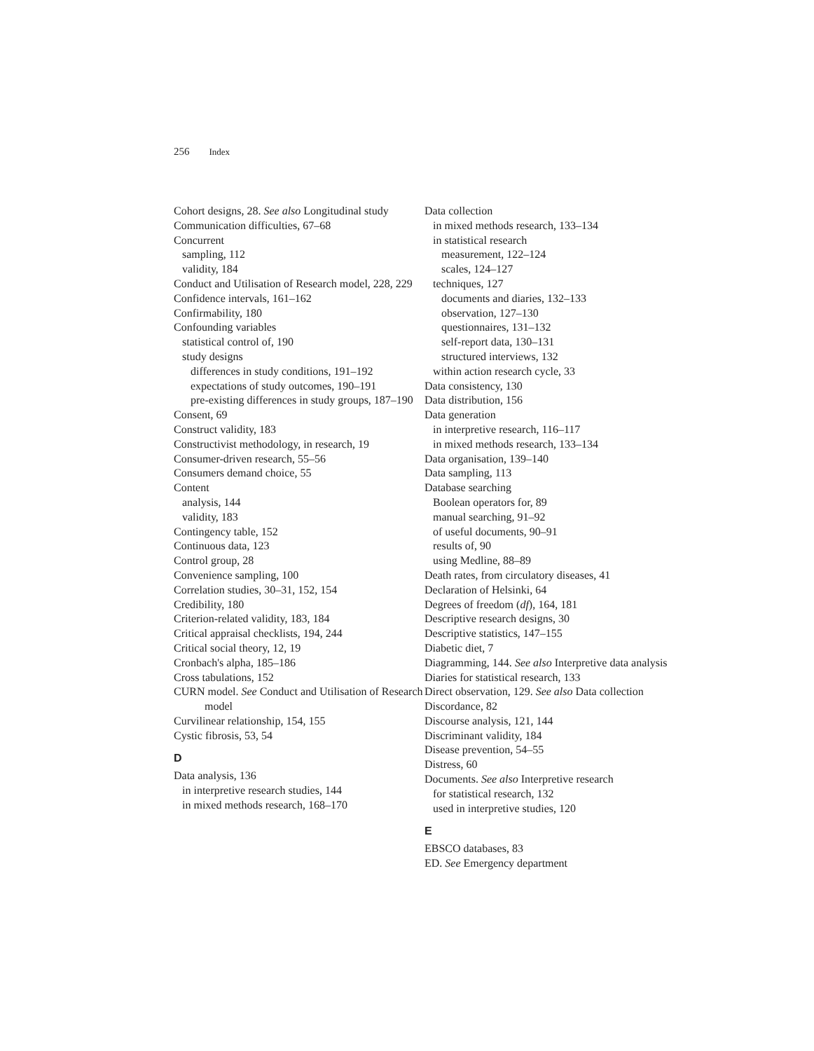256 Index
Cohort designs, 28. See also Longitudinal study
Communication difficulties, 67–68
Concurrent
sampling, 112
validity, 184
Conduct and Utilisation of Research model, 228, 229
Confidence intervals, 161–162
Confirmability, 180
Confounding variables
statistical control of, 190
study designs
differences in study conditions, 191–192
expectations of study outcomes, 190–191
pre-existing differences in study groups, 187–190
Consent, 69
Construct validity, 183
Constructivist methodology, in research, 19
Consumer-driven research, 55–56
Consumers demand choice, 55
Content
analysis, 144
validity, 183
Contingency table, 152
Continuous data, 123
Control group, 28
Convenience sampling, 100
Correlation studies, 30–31, 152, 154
Credibility, 180
Criterion-related validity, 183, 184
Critical appraisal checklists, 194, 244
Critical social theory, 12, 19
Cronbach's alpha, 185–186
Cross tabulations, 152
CURN model. See Conduct and Utilisation of Research model
Curvilinear relationship, 154, 155
Cystic fibrosis, 53, 54
D
Data analysis, 136
in interpretive research studies, 144
in mixed methods research, 168–170
Data collection
in mixed methods research, 133–134
in statistical research
measurement, 122–124
scales, 124–127
techniques, 127
documents and diaries, 132–133
observation, 127–130
questionnaires, 131–132
self-report data, 130–131
structured interviews, 132
within action research cycle, 33
Data consistency, 130
Data distribution, 156
Data generation
in interpretive research, 116–117
in mixed methods research, 133–134
Data organisation, 139–140
Data sampling, 113
Database searching
Boolean operators for, 89
manual searching, 91–92
of useful documents, 90–91
results of, 90
using Medline, 88–89
Death rates, from circulatory diseases, 41
Declaration of Helsinki, 64
Degrees of freedom (df), 164, 181
Descriptive research designs, 30
Descriptive statistics, 147–155
Diabetic diet, 7
Diagramming, 144. See also Interpretive data analysis
Diaries for statistical research, 133
Direct observation, 129. See also Data collection
Discordance, 82
Discourse analysis, 121, 144
Discriminant validity, 184
Disease prevention, 54–55
Distress, 60
Documents. See also Interpretive research
for statistical research, 132
used in interpretive studies, 120
E
EBSCO databases, 83
ED. See Emergency department